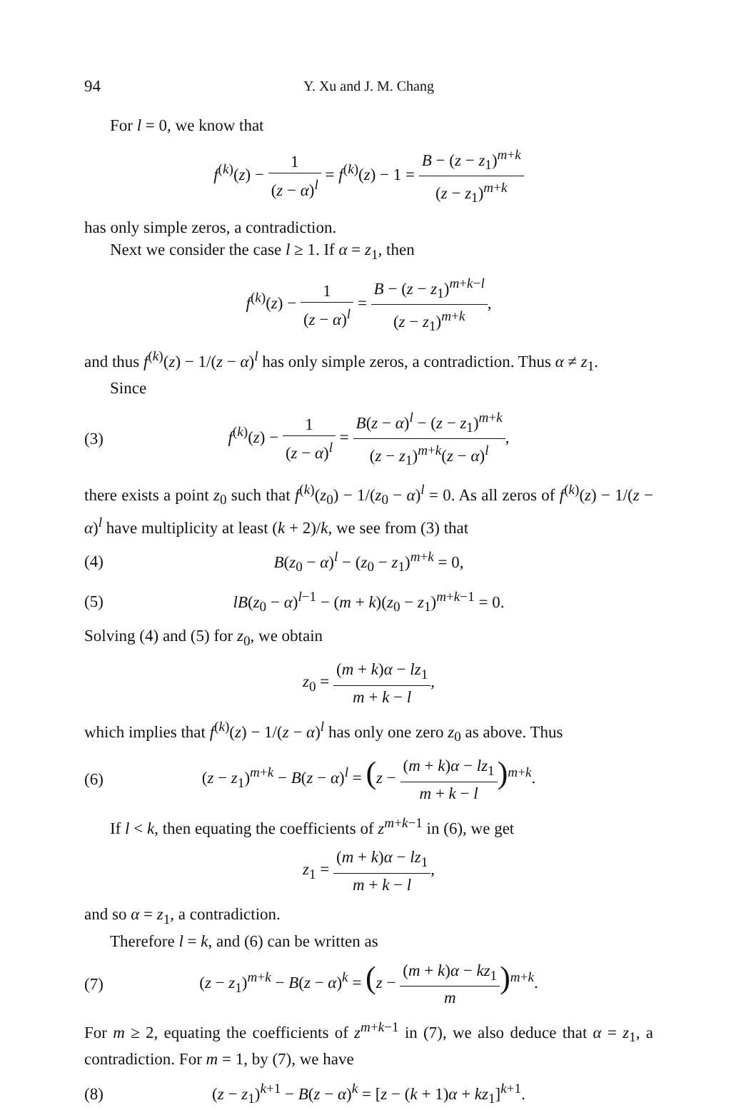94 Y. Xu and J. M. Chang
For l = 0, we know that
f<sup>(k)</sup>(z) − 1 (z − α)<sup>l</sup> = f<sup>(k)</sup>(z) − 1 = B − (z − z<sub>1</sub>)<sup>m+k</sup> (z − z<sub>1</sub>)<sup>m+k</sup>
has only simple zeros, a contradiction.
Next we consider the case l ≥ 1. If α = z<sub>1</sub>, then
f<sup>(k)</sup>(z) − 1 (z − α)<sup>l</sup> = B − (z − z<sub>1</sub>)<sup>m+k−l</sup> (z − z<sub>1</sub>)<sup>m+k</sup>,
and thus f<sup>(k)</sup>(z) − 1/(z − α)<sup>l</sup> has only simple zeros, a contradiction. Thus α ≠ z<sub>1</sub>.
Since
(3) f<sup>(k)</sup>(z) − 1 (z − α)<sup>l</sup> = B(z − α)<sup>l</sup> − (z − z<sub>1</sub>)<sup>m+k</sup> (z − z<sub>1</sub>)<sup>m+k</sup>(z − α)<sup>l</sup>,
there exists a point z<sub>0</sub> such that f<sup>(k)</sup>(z<sub>0</sub>) − 1/(z<sub>0</sub> − α)<sup>l</sup> = 0. As all zeros of f<sup>(k)</sup>(z) − 1/(z − α)<sup>l</sup> have multiplicity at least (k + 2)/k, we see from (3) that
(4) B(z<sub>0</sub> − α)<sup>l</sup> − (z<sub>0</sub> − z<sub>1</sub>)<sup>m+k</sup> = 0,
(5) lB(z<sub>0</sub> − α)<sup>l−1</sup> − (m + k)(z<sub>0</sub> − z<sub>1</sub>)<sup>m+k−1</sup> = 0.
Solving (4) and (5) for z<sub>0</sub>, we obtain
z<sub>0</sub> = (m + k)α − lz<sub>1</sub> m + k − l,
which implies that f<sup>(k)</sup>(z) − 1/(z − α)<sup>l</sup> has only one zero z<sub>0</sub> as above. Thus
(6) (z − z<sub>1</sub>)<sup>m+k</sup> − B(z − α)<sup>l</sup> = (z − (m + k)α − lz<sub>1</sub> m + k − l)<sup>m+k</sup>.
If l < k, then equating the coefficients of z<sup>m+k−1</sup> in (6), we get
z<sub>1</sub> = (m + k)α − lz<sub>1</sub> m + k − l,
and so α = z<sub>1</sub>, a contradiction.
Therefore l = k, and (6) can be written as
(7) (z − z<sub>1</sub>)<sup>m+k</sup> − B(z − α)<sup>k</sup> = (z − (m + k)α − kz<sub>1</sub> m)<sup>m+k</sup>.
For m ≥ 2, equating the coefficients of z<sup>m+k−1</sup> in (7), we also deduce that α = z<sub>1</sub>, a contradiction. For m = 1, by (7), we have
(8) (z − z<sub>1</sub>)<sup>k+1</sup> − B(z − α)<sup>k</sup> = [z − (k + 1)α + kz<sub>1</sub>]<sup>k+1</sup>.